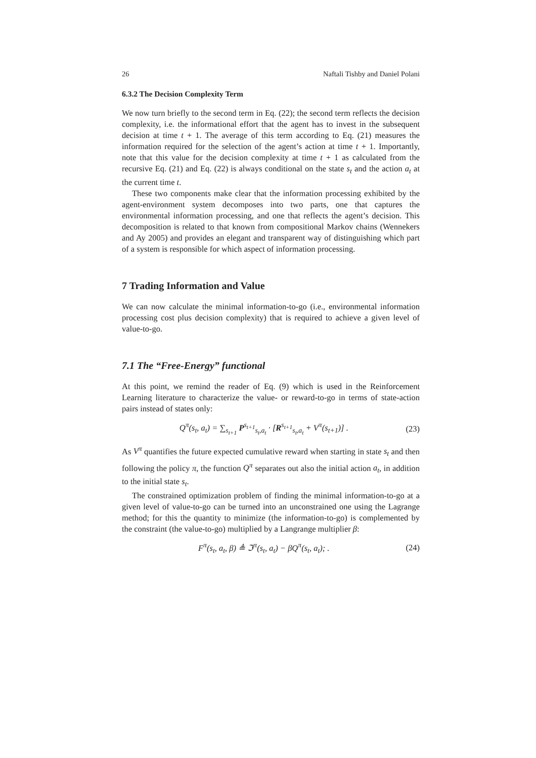26 Naftali Tishby and Daniel Polani
6.3.2 The Decision Complexity Term
We now turn briefly to the second term in Eq. (22); the second term reflects the decision complexity, i.e. the informational effort that the agent has to invest in the subsequent decision at time t + 1. The average of this term according to Eq. (21) measures the information required for the selection of the agent’s action at time t + 1. Importantly, note that this value for the decision complexity at time t + 1 as calculated from the recursive Eq. (21) and Eq. (22) is always conditional on the state s<sub>t</sub> and the action a<sub>t</sub> at the current time t.
These two components make clear that the information processing exhibited by the agent-environment system decomposes into two parts, one that captures the environmental information processing, and one that reflects the agent’s decision. This decomposition is related to that known from compositional Markov chains (Wennekers and Ay 2005) and provides an elegant and transparent way of distinguishing which part of a system is responsible for which aspect of information processing.
7 Trading Information and Value
We can now calculate the minimal information-to-go (i.e., environmental information processing cost plus decision complexity) that is required to achieve a given level of value-to-go.
7.1 The “Free-Energy” functional
At this point, we remind the reader of Eq. (9) which is used in the Reinforcement Learning literature to characterize the value- or reward-to-go in terms of state-action pairs instead of states only:
Q<sup>π</sup>(s<sub>t</sub>, a<sub>t</sub>) = ∑<sub>s<sub>t+1</sub></sub> P<sup>s<sub>t+1</sub></sup><sub>s<sub>t</sub>,a<sub>t</sub></sub> · [R<sup>s<sub>t+1</sub></sup><sub>s<sub>t</sub>,a<sub>t</sub></sub> + V<sup>π</sup>(s<sub>t+1</sub>)] . (23)
As V<sup>π</sup> quantifies the future expected cumulative reward when starting in state s<sub>t</sub> and then following the policy π, the function Q<sup>π</sup> separates out also the initial action a<sub>t</sub>, in addition to the initial state s<sub>t</sub>.
The constrained optimization problem of finding the minimal information-to-go at a given level of value-to-go can be turned into an unconstrained one using the Lagrange method; for this the quantity to minimize (the information-to-go) is complemented by the constraint (the value-to-go) multiplied by a Langrange multiplier β:
F<sup>π</sup>(s<sub>t</sub>, a<sub>t</sub>, β) ≜ ℑ<sup>π</sup>(s<sub>t</sub>, a<sub>t</sub>) − βQ<sup>π</sup>(s<sub>t</sub>, a<sub>t</sub>); . (24)